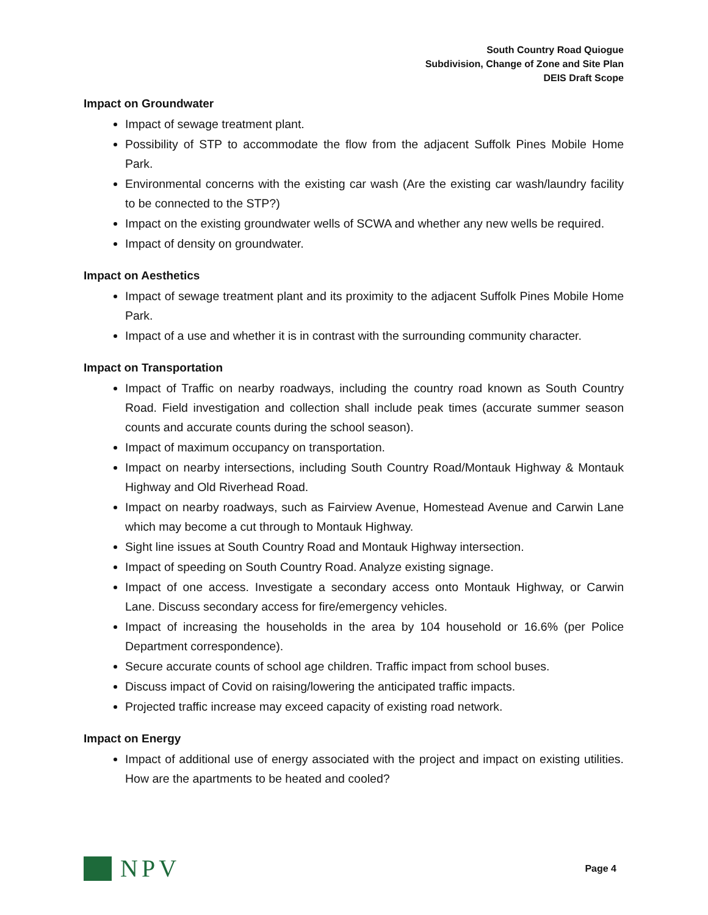South Country Road Quiogue
Subdivision, Change of Zone and Site Plan
DEIS Draft Scope
Impact on Groundwater
Impact of sewage treatment plant.
Possibility of STP to accommodate the flow from the adjacent Suffolk Pines Mobile Home Park.
Environmental concerns with the existing car wash (Are the existing car wash/laundry facility to be connected to the STP?)
Impact on the existing groundwater wells of SCWA and whether any new wells be required.
Impact of density on groundwater.
Impact on Aesthetics
Impact of sewage treatment plant and its proximity to the adjacent Suffolk Pines Mobile Home Park.
Impact of a use and whether it is in contrast with the surrounding community character.
Impact on Transportation
Impact of Traffic on nearby roadways, including the country road known as South Country Road. Field investigation and collection shall include peak times (accurate summer season counts and accurate counts during the school season).
Impact of maximum occupancy on transportation.
Impact on nearby intersections, including South Country Road/Montauk Highway & Montauk Highway and Old Riverhead Road.
Impact on nearby roadways, such as Fairview Avenue, Homestead Avenue and Carwin Lane which may become a cut through to Montauk Highway.
Sight line issues at South Country Road and Montauk Highway intersection.
Impact of speeding on South Country Road. Analyze existing signage.
Impact of one access. Investigate a secondary access onto Montauk Highway, or Carwin Lane. Discuss secondary access for fire/emergency vehicles.
Impact of increasing the households in the area by 104 household or 16.6% (per Police Department correspondence).
Secure accurate counts of school age children. Traffic impact from school buses.
Discuss impact of Covid on raising/lowering the anticipated traffic impacts.
Projected traffic increase may exceed capacity of existing road network.
Impact on Energy
Impact of additional use of energy associated with the project and impact on existing utilities. How are the apartments to be heated and cooled?
NPV
Page 4